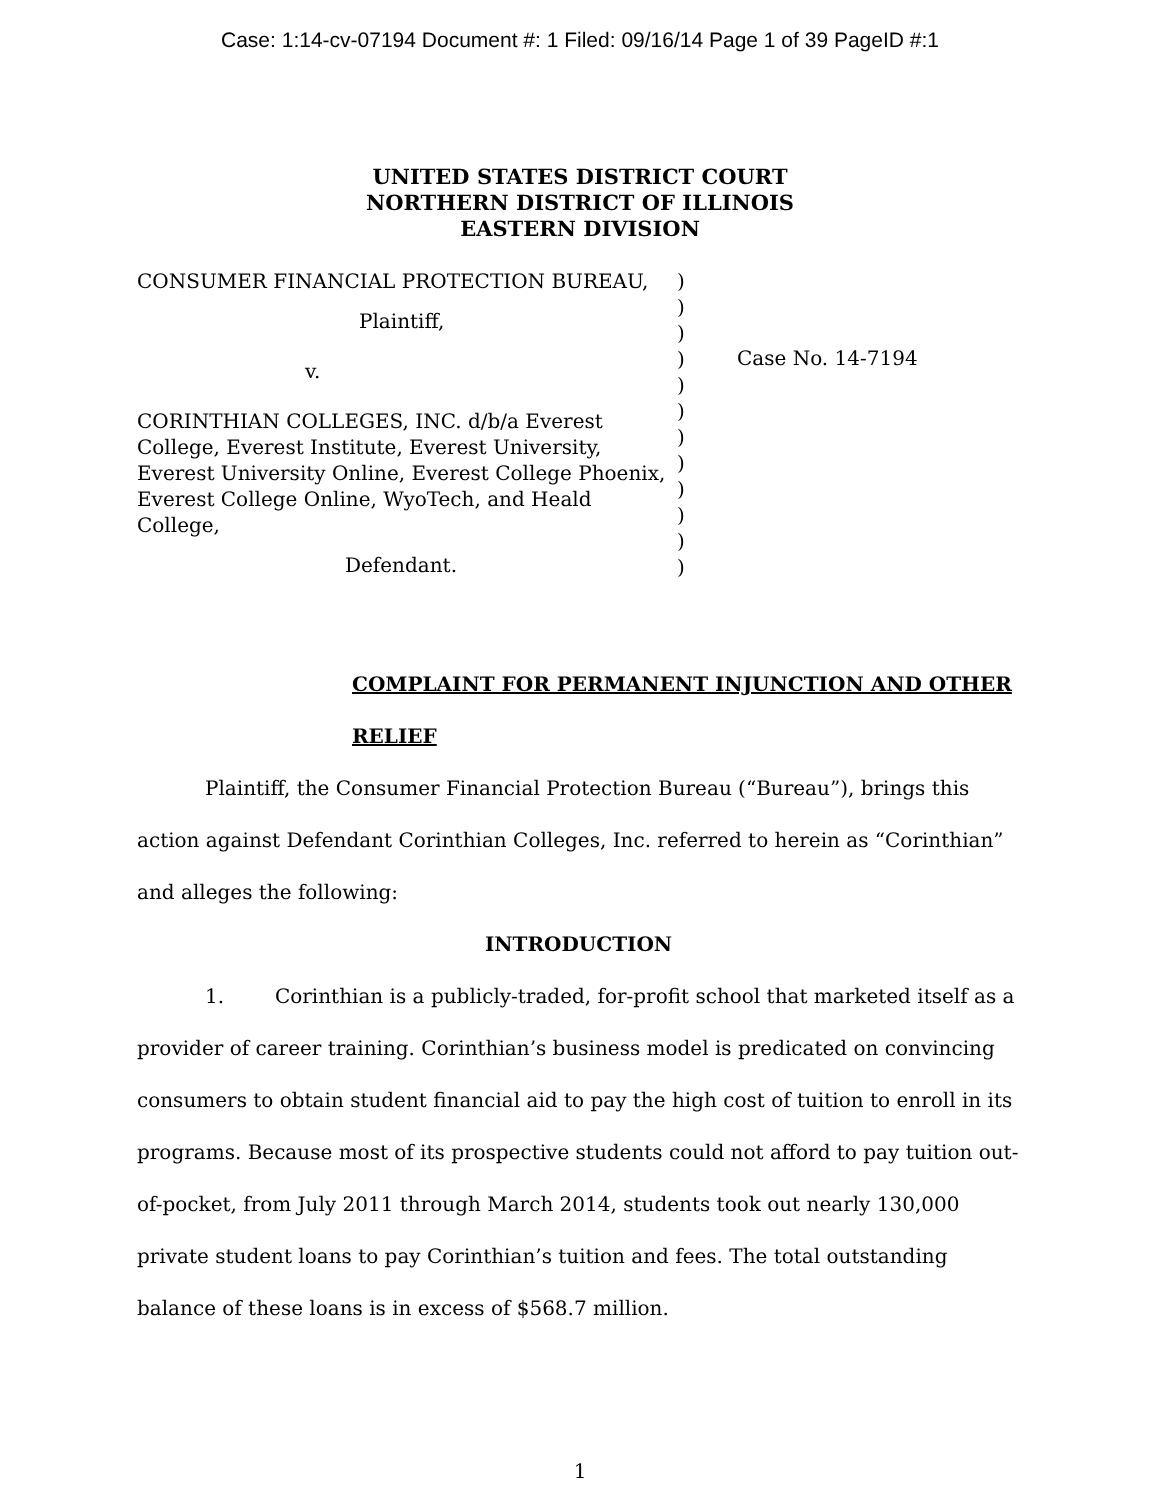Case: 1:14-cv-07194 Document #: 1 Filed: 09/16/14 Page 1 of 39 PageID #:1
UNITED STATES DISTRICT COURT
NORTHERN DISTRICT OF ILLINOIS
EASTERN DIVISION
CONSUMER FINANCIAL PROTECTION BUREAU,
Plaintiff,
v.
CORINTHIAN COLLEGES, INC. d/b/a Everest College, Everest Institute, Everest University, Everest University Online, Everest College Phoenix, Everest College Online, WyoTech, and Heald College,
Defendant.
)
)
)
)
)
)
)
)
)
)
)
)
Case No. 14-7194
COMPLAINT FOR PERMANENT INJUNCTION AND OTHER RELIEF
Plaintiff, the Consumer Financial Protection Bureau (“Bureau”), brings this action against Defendant Corinthian Colleges, Inc. referred to herein as “Corinthian” and alleges the following:
INTRODUCTION
1. Corinthian is a publicly-traded, for-profit school that marketed itself as a provider of career training. Corinthian’s business model is predicated on convincing consumers to obtain student financial aid to pay the high cost of tuition to enroll in its programs. Because most of its prospective students could not afford to pay tuition out-of-pocket, from July 2011 through March 2014, students took out nearly 130,000 private student loans to pay Corinthian’s tuition and fees. The total outstanding balance of these loans is in excess of $568.7 million.
1